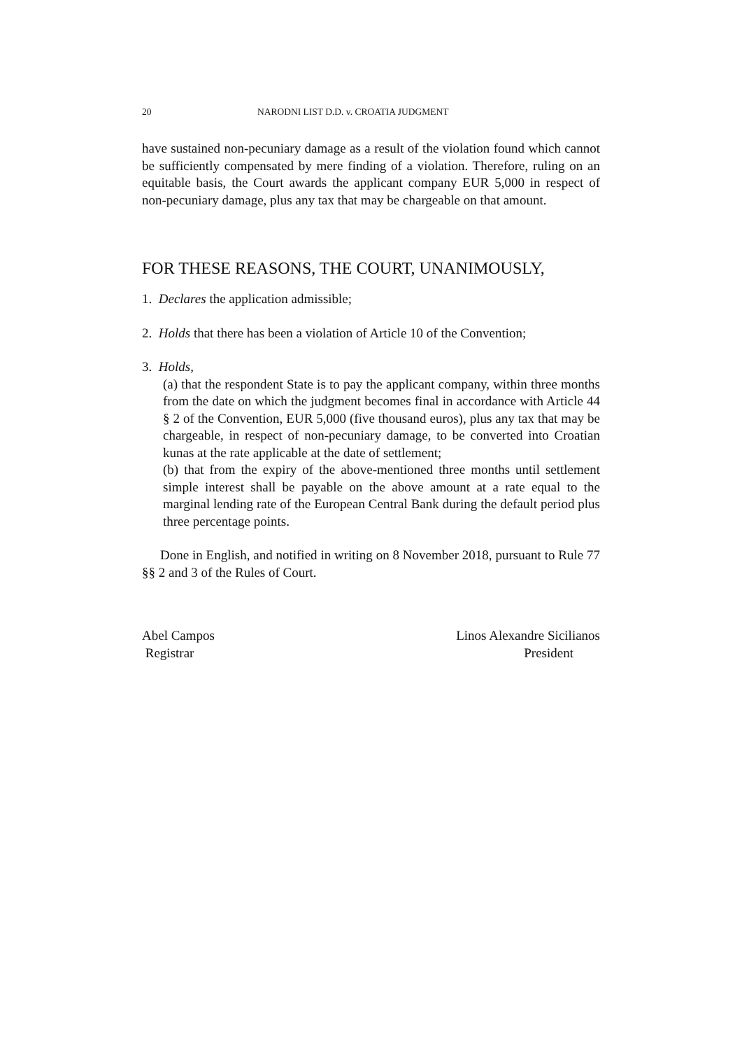20 NARODNI LIST D.D. v. CROATIA JUDGMENT
have sustained non-pecuniary damage as a result of the violation found which cannot be sufficiently compensated by mere finding of a violation. Therefore, ruling on an equitable basis, the Court awards the applicant company EUR 5,000 in respect of non-pecuniary damage, plus any tax that may be chargeable on that amount.
FOR THESE REASONS, THE COURT, UNANIMOUSLY,
1. Declares the application admissible;
2. Holds that there has been a violation of Article 10 of the Convention;
3. Holds,
(a) that the respondent State is to pay the applicant company, within three months from the date on which the judgment becomes final in accordance with Article 44 § 2 of the Convention, EUR 5,000 (five thousand euros), plus any tax that may be chargeable, in respect of non-pecuniary damage, to be converted into Croatian kunas at the rate applicable at the date of settlement;
(b) that from the expiry of the above-mentioned three months until settlement simple interest shall be payable on the above amount at a rate equal to the marginal lending rate of the European Central Bank during the default period plus three percentage points.
Done in English, and notified in writing on 8 November 2018, pursuant to Rule 77 §§ 2 and 3 of the Rules of Court.
Abel Campos
Registrar
Linos Alexandre Sicilianos
President